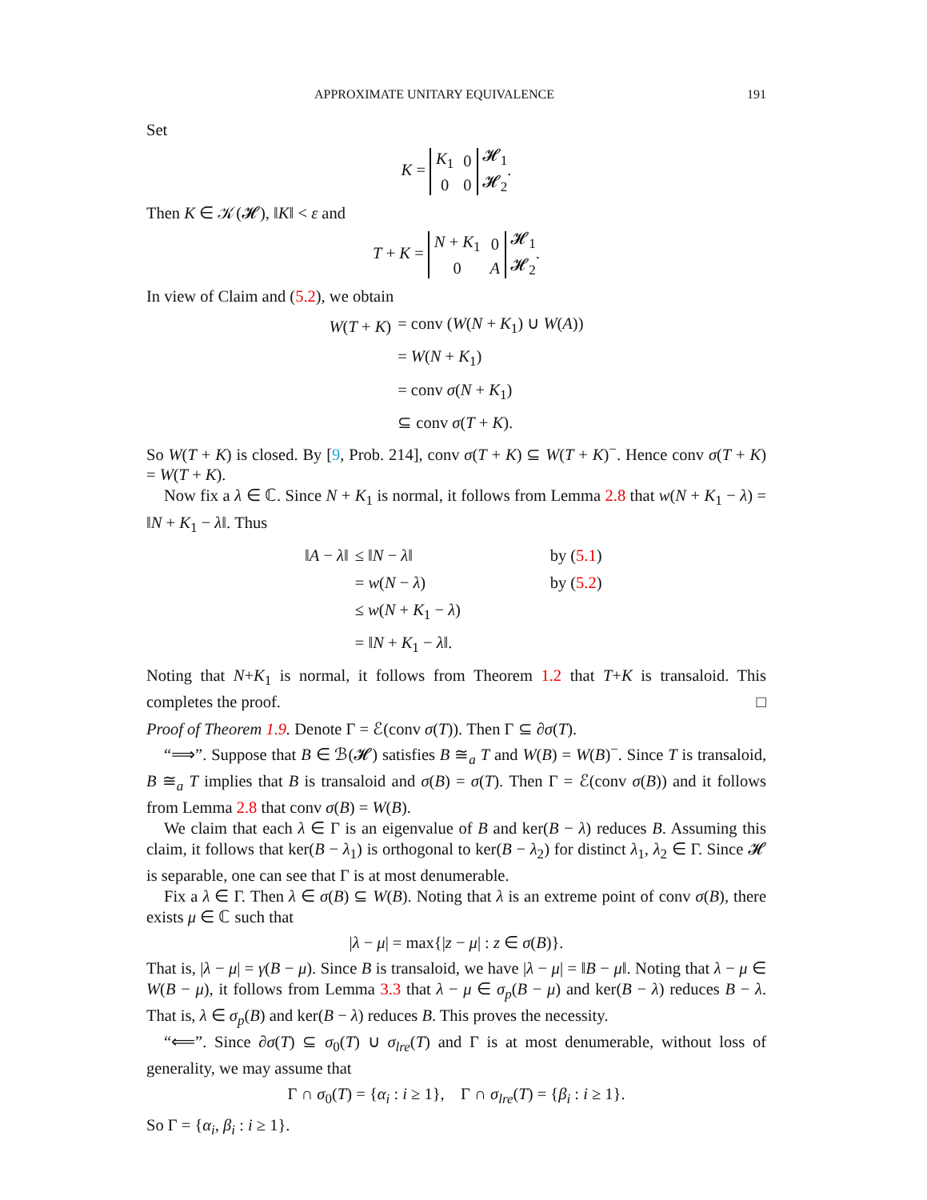APPROXIMATE UNITARY EQUIVALENCE 191
Set
K =
| K<sub>1</sub> | 0 |
| 0 | 0 |
𝓗<sub>1</sub>
𝓗<sub>2</sub>.
Then K ∈ 𝒦(𝓗), ‖K‖ < ε and
T + K =
| N + K<sub>1</sub> | 0 |
| 0 | A |
𝓗<sub>1</sub>
𝓗<sub>2</sub>.
In view of Claim and (5.2), we obtain
| W ( T + K ) | = conv ( W ( N + K<sub>1</sub>) ∪ W ( A )) |
| | = W ( N + K<sub>1</sub>) |
| | = conv σ ( N + K<sub>1</sub>) |
| | ⊆ conv σ ( T + K ). |
So W(T + K) is closed. By [9, Prob. 214], conv σ(T + K) ⊆ W(T + K)<sup>−</sup>. Hence conv σ(T + K) = W(T + K).
Now fix a λ ∈ ℂ. Since N + K<sub>1</sub> is normal, it follows from Lemma 2.8 that w(N + K<sub>1</sub> − λ) = ‖N + K<sub>1</sub> − λ‖. Thus
| ‖ A − λ ‖ | ≤ ‖ N − λ ‖ | by ( 5.1 ) |
| | = w ( N − λ ) | by ( 5.2 ) |
| | ≤ w ( N + K<sub>1</sub> − λ ) | |
| | = ‖ N + K<sub>1</sub> − λ ‖. | |
Noting that N+K<sub>1</sub> is normal, it follows from Theorem 1.2 that T+K is transaloid. This completes the proof. □
Proof of Theorem 1.9. Denote Γ = ℰ(conv σ(T)). Then Γ ⊆ ∂σ(T).
“⟹”. Suppose that B ∈ ℬ(𝓗) satisfies B ≅<sub>a</sub> T and W(B) = W(B)<sup>−</sup>. Since T is transaloid, B ≅<sub>a</sub> T implies that B is transaloid and σ(B) = σ(T). Then Γ = ℰ(conv σ(B)) and it follows from Lemma 2.8 that conv σ(B) = W(B).
We claim that each λ ∈ Γ is an eigenvalue of B and ker(B − λ) reduces B. Assuming this claim, it follows that ker(B − λ<sub>1</sub>) is orthogonal to ker(B − λ<sub>2</sub>) for distinct λ<sub>1</sub>, λ<sub>2</sub> ∈ Γ. Since 𝓗 is separable, one can see that Γ is at most denumerable.
Fix a λ ∈ Γ. Then λ ∈ σ(B) ⊆ W(B). Noting that λ is an extreme point of conv σ(B), there exists μ ∈ ℂ such that
|λ − μ| = max{|z − μ| : z ∈ σ(B)}.
That is, |λ − μ| = γ(B − μ). Since B is transaloid, we have |λ − μ| = ‖B − μ‖. Noting that λ − μ ∈ W(B − μ), it follows from Lemma 3.3 that λ − μ ∈ σ<sub>p</sub>(B − μ) and ker(B − λ) reduces B − λ. That is, λ ∈ σ<sub>p</sub>(B) and ker(B − λ) reduces B. This proves the necessity.
“⟸”. Since ∂σ(T) ⊆ σ<sub>0</sub>(T) ∪ σ<sub>lre</sub>(T) and Γ is at most denumerable, without loss of generality, we may assume that
Γ ∩ σ<sub>0</sub>(T) = {α<sub>i</sub> : i ≥ 1}, Γ ∩ σ<sub>lre</sub>(T) = {β<sub>i</sub> : i ≥ 1}.
So Γ = {α<sub>i</sub>, β<sub>i</sub> : i ≥ 1}.